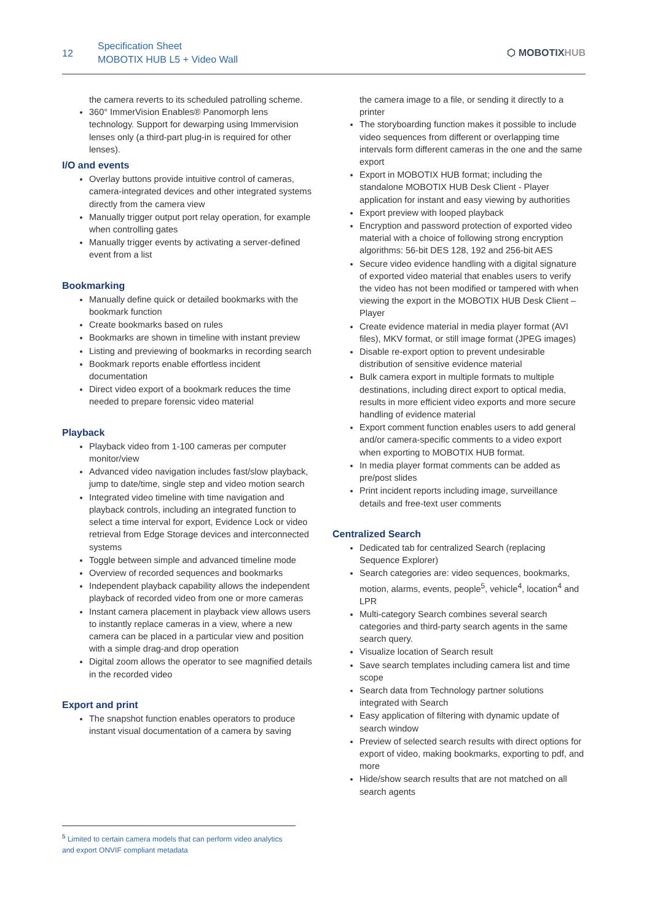12
Specification Sheet
MOBOTIX HUB L5 + Video Wall
⬡ MOBOTIXHUB
the camera reverts to its scheduled patrolling scheme.
360° ImmerVision Enables® Panomorph lens technology. Support for dewarping using Immervision lenses only (a third-part plug-in is required for other lenses).
I/O and events
Overlay buttons provide intuitive control of cameras, camera-integrated devices and other integrated systems directly from the camera view
Manually trigger output port relay operation, for example when controlling gates
Manually trigger events by activating a server-defined event from a list
Bookmarking
Manually define quick or detailed bookmarks with the bookmark function
Create bookmarks based on rules
Bookmarks are shown in timeline with instant preview
Listing and previewing of bookmarks in recording search
Bookmark reports enable effortless incident documentation
Direct video export of a bookmark reduces the time needed to prepare forensic video material
Playback
Playback video from 1-100 cameras per computer monitor/view
Advanced video navigation includes fast/slow playback, jump to date/time, single step and video motion search
Integrated video timeline with time navigation and playback controls, including an integrated function to select a time interval for export, Evidence Lock or video retrieval from Edge Storage devices and interconnected systems
Toggle between simple and advanced timeline mode
Overview of recorded sequences and bookmarks
Independent playback capability allows the independent playback of recorded video from one or more cameras
Instant camera placement in playback view allows users to instantly replace cameras in a view, where a new camera can be placed in a particular view and position with a simple drag-and drop operation
Digital zoom allows the operator to see magnified details in the recorded video
Export and print
The snapshot function enables operators to produce instant visual documentation of a camera by saving
the camera image to a file, or sending it directly to a printer
The storyboarding function makes it possible to include video sequences from different or overlapping time intervals form different cameras in the one and the same export
Export in MOBOTIX HUB format; including the standalone MOBOTIX HUB Desk Client - Player application for instant and easy viewing by authorities
Export preview with looped playback
Encryption and password protection of exported video material with a choice of following strong encryption algorithms: 56-bit DES 128, 192 and 256-bit AES
Secure video evidence handling with a digital signature of exported video material that enables users to verify the video has not been modified or tampered with when viewing the export in the MOBOTIX HUB Desk Client – Player
Create evidence material in media player format (AVI files), MKV format, or still image format (JPEG images)
Disable re-export option to prevent undesirable distribution of sensitive evidence material
Bulk camera export in multiple formats to multiple destinations, including direct export to optical media, results in more efficient video exports and more secure handling of evidence material
Export comment function enables users to add general and/or camera-specific comments to a video export when exporting to MOBOTIX HUB format.
In media player format comments can be added as pre/post slides
Print incident reports including image, surveillance details and free-text user comments
Centralized Search
Dedicated tab for centralized Search (replacing Sequence Explorer)
Search categories are: video sequences, bookmarks, motion, alarms, events, people<sup>5</sup>, vehicle<sup>4</sup>, location<sup>4</sup> and LPR
Multi-category Search combines several search categories and third-party search agents in the same search query.
Visualize location of Search result
Save search templates including camera list and time scope
Search data from Technology partner solutions integrated with Search
Easy application of filtering with dynamic update of search window
Preview of selected search results with direct options for export of video, making bookmarks, exporting to pdf, and more
Hide/show search results that are not matched on all search agents
<sup>5</sup> Limited to certain camera models that can perform video analytics and export ONVIF compliant metadata